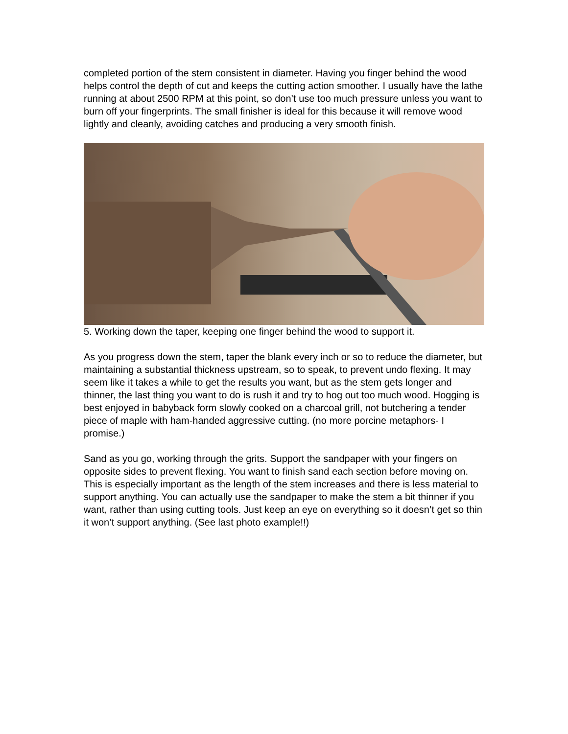completed portion of the stem consistent in diameter. Having you finger behind the wood helps control the depth of cut and keeps the cutting action smoother. I usually have the lathe running at about 2500 RPM at this point, so don’t use too much pressure unless you want to burn off your fingerprints. The small finisher is ideal for this because it will remove wood lightly and cleanly, avoiding catches and producing a very smooth finish.
5. Working down the taper, keeping one finger behind the wood to support it.
As you progress down the stem, taper the blank every inch or so to reduce the diameter, but maintaining a substantial thickness upstream, so to speak, to prevent undo flexing. It may seem like it takes a while to get the results you want, but as the stem gets longer and thinner, the last thing you want to do is rush it and try to hog out too much wood. Hogging is best enjoyed in babyback form slowly cooked on a charcoal grill, not butchering a tender piece of maple with ham-handed aggressive cutting. (no more porcine metaphors- I promise.)
Sand as you go, working through the grits. Support the sandpaper with your fingers on opposite sides to prevent flexing. You want to finish sand each section before moving on. This is especially important as the length of the stem increases and there is less material to support anything. You can actually use the sandpaper to make the stem a bit thinner if you want, rather than using cutting tools. Just keep an eye on everything so it doesn’t get so thin it won’t support anything. (See last photo example!!)